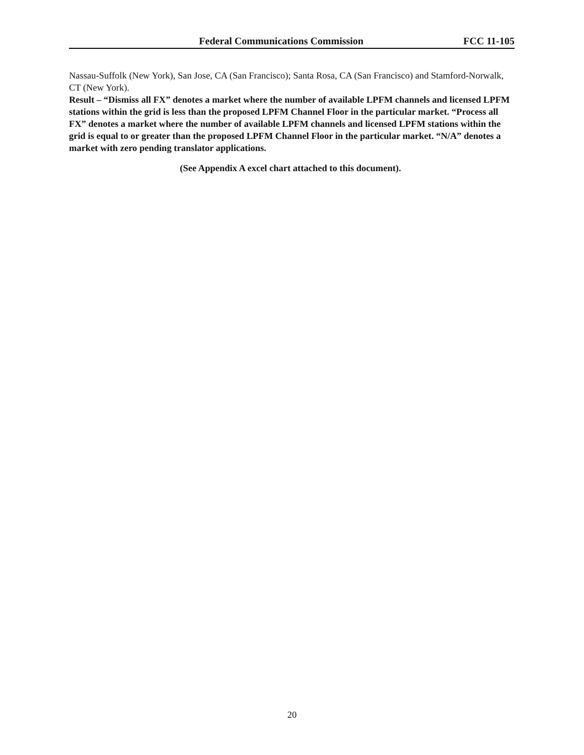Federal Communications Commission FCC 11-105
Nassau-Suffolk (New York), San Jose, CA (San Francisco); Santa Rosa, CA (San Francisco) and Stamford-Norwalk, CT (New York).
Result – “Dismiss all FX” denotes a market where the number of available LPFM channels and licensed LPFM stations within the grid is less than the proposed LPFM Channel Floor in the particular market. “Process all FX” denotes a market where the number of available LPFM channels and licensed LPFM stations within the grid is equal to or greater than the proposed LPFM Channel Floor in the particular market. “N/A” denotes a market with zero pending translator applications.
(See Appendix A excel chart attached to this document).
20